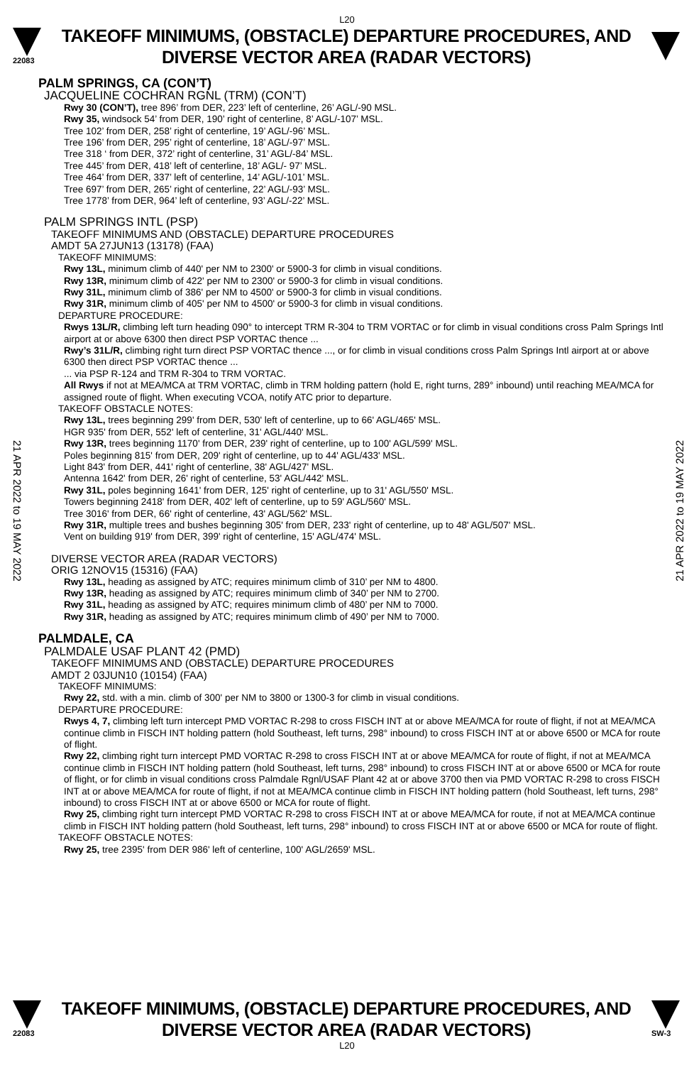L20
22083
TAKEOFF MINIMUMS, (OBSTACLE) DEPARTURE PROCEDURES, AND
DIVERSE VECTOR AREA (RADAR VECTORS)
PALM SPRINGS, CA (CON’T)
JACQUELINE COCHRAN RGNL (TRM) (CON’T)
Rwy 30 (CON’T), tree 896’ from DER, 223’ left of centerline, 26’ AGL/-90 MSL.
Rwy 35, windsock 54’ from DER, 190’ right of centerline, 8’ AGL/-107’ MSL.
Tree 102’ from DER, 258’ right of centerline, 19’ AGL/-96’ MSL.
Tree 196’ from DER, 295’ right of centerline, 18’ AGL/-97’ MSL.
Tree 318 ‘ from DER, 372’ right of centerline, 31’ AGL/-84’ MSL.
Tree 445’ from DER, 418’ left of centerline, 18’ AGL/- 97’ MSL.
Tree 464’ from DER, 337’ left of centerline, 14’ AGL/-101’ MSL.
Tree 697’ from DER, 265’ right of centerline, 22’ AGL/-93’ MSL.
Tree 1778’ from DER, 964’ left of centerline, 93’ AGL/-22’ MSL.
PALM SPRINGS INTL (PSP)
TAKEOFF MINIMUMS AND (OBSTACLE) DEPARTURE PROCEDURES
AMDT 5A 27JUN13 (13178) (FAA)
TAKEOFF MINIMUMS:
Rwy 13L, minimum climb of 440' per NM to 2300' or 5900-3 for climb in visual conditions.
Rwy 13R, minimum climb of 422' per NM to 2300' or 5900-3 for climb in visual conditions.
Rwy 31L, minimum climb of 386' per NM to 4500' or 5900-3 for climb in visual conditions.
Rwy 31R, minimum climb of 405' per NM to 4500' or 5900-3 for climb in visual conditions.
DEPARTURE PROCEDURE:
Rwys 13L/R, climbing left turn heading 090° to intercept TRM R-304 to TRM VORTAC or for climb in visual conditions cross Palm Springs Intl airport at or above 6300 then direct PSP VORTAC thence ...
Rwy’s 31L/R, climbing right turn direct PSP VORTAC thence ..., or for climb in visual conditions cross Palm Springs Intl airport at or above 6300 then direct PSP VORTAC thence ...
... via PSP R-124 and TRM R-304 to TRM VORTAC.
All Rwys if not at MEA/MCA at TRM VORTAC, climb in TRM holding pattern (hold E, right turns, 289° inbound) until reaching MEA/MCA for assigned route of flight. When executing VCOA, notify ATC prior to departure.
TAKEOFF OBSTACLE NOTES:
Rwy 13L, trees beginning 299' from DER, 530' left of centerline, up to 66' AGL/465' MSL.
HGR 935' from DER, 552' left of centerline, 31' AGL/440' MSL.
Rwy 13R, trees beginning 1170' from DER, 239' right of centerline, up to 100' AGL/599' MSL.
Poles beginning 815' from DER, 209' right of centerline, up to 44' AGL/433' MSL.
Light 843' from DER, 441' right of centerline, 38' AGL/427' MSL.
Antenna 1642' from DER, 26' right of centerline, 53' AGL/442' MSL.
Rwy 31L, poles beginning 1641' from DER, 125' right of centerline, up to 31' AGL/550' MSL.
Towers beginning 2418' from DER, 402' left of centerline, up to 59' AGL/560' MSL.
Tree 3016' from DER, 66' right of centerline, 43' AGL/562' MSL.
Rwy 31R, multiple trees and bushes beginning 305' from DER, 233' right of centerline, up to 48' AGL/507' MSL.
Vent on building 919' from DER, 399' right of centerline, 15' AGL/474' MSL.
DIVERSE VECTOR AREA (RADAR VECTORS)
ORIG 12NOV15 (15316) (FAA)
Rwy 13L, heading as assigned by ATC; requires minimum climb of 310’ per NM to 4800.
Rwy 13R, heading as assigned by ATC; requires minimum climb of 340’ per NM to 2700.
Rwy 31L, heading as assigned by ATC; requires minimum climb of 480’ per NM to 7000.
Rwy 31R, heading as assigned by ATC; requires minimum climb of 490’ per NM to 7000.
PALMDALE, CA
PALMDALE USAF PLANT 42 (PMD)
TAKEOFF MINIMUMS AND (OBSTACLE) DEPARTURE PROCEDURES
AMDT 2 03JUN10 (10154) (FAA)
TAKEOFF MINIMUMS:
Rwy 22, std. with a min. climb of 300' per NM to 3800 or 1300-3 for climb in visual conditions.
DEPARTURE PROCEDURE:
Rwys 4, 7, climbing left turn intercept PMD VORTAC R-298 to cross FISCH INT at or above MEA/MCA for route of flight, if not at MEA/MCA continue climb in FISCH INT holding pattern (hold Southeast, left turns, 298° inbound) to cross FISCH INT at or above 6500 or MCA for route of flight.
Rwy 22, climbing right turn intercept PMD VORTAC R-298 to cross FISCH INT at or above MEA/MCA for route of flight, if not at MEA/MCA continue climb in FISCH INT holding pattern (hold Southeast, left turns, 298° inbound) to cross FISCH INT at or above 6500 or MCA for route of flight, or for climb in visual conditions cross Palmdale Rgnl/USAF Plant 42 at or above 3700 then via PMD VORTAC R-298 to cross FISCH INT at or above MEA/MCA for route of flight, if not at MEA/MCA continue climb in FISCH INT holding pattern (hold Southeast, left turns, 298° inbound) to cross FISCH INT at or above 6500 or MCA for route of flight.
Rwy 25, climbing right turn intercept PMD VORTAC R-298 to cross FISCH INT at or above MEA/MCA for route, if not at MEA/MCA continue climb in FISCH INT holding pattern (hold Southeast, left turns, 298° inbound) to cross FISCH INT at or above 6500 or MCA for route of flight.
TAKEOFF OBSTACLE NOTES:
Rwy 25, tree 2395' from DER 986' left of centerline, 100' AGL/2659' MSL.
21 APR 2022 to 19 MAY 2022
21 APR 2022 to 19 MAY 2022
22083
TAKEOFF MINIMUMS, (OBSTACLE) DEPARTURE PROCEDURES, AND
DIVERSE VECTOR AREA (RADAR VECTORS)
SW-3
L20